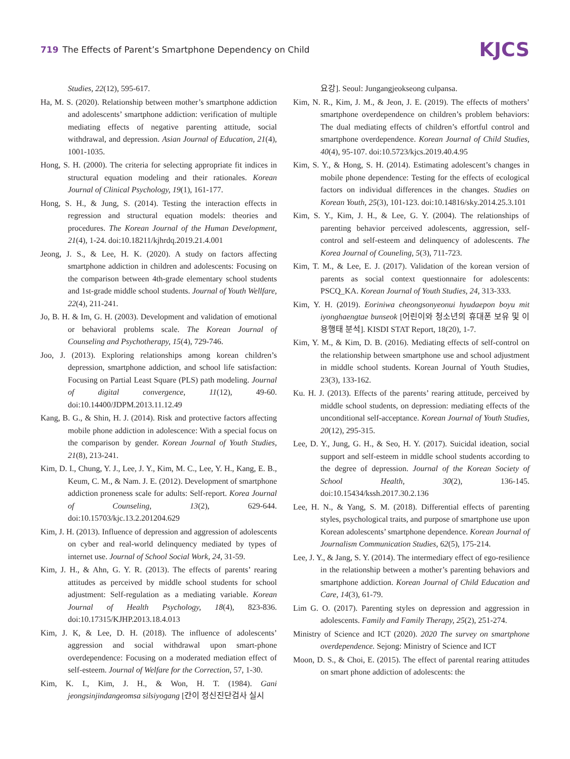719 The Effects of Parent’s Smartphone Dependency on Child
KJCS
Studies, 22(12), 595-617.
Ha, M. S. (2020). Relationship between mother’s smartphone addiction and adolescents’ smartphone addiction: verification of multiple mediating effects of negative parenting attitude, social withdrawal, and depression. Asian Journal of Education, 21(4), 1001-1035.
Hong, S. H. (2000). The criteria for selecting appropriate fit indices in structural equation modeling and their rationales. Korean Journal of Clinical Psychology, 19(1), 161-177.
Hong, S. H., & Jung, S. (2014). Testing the interaction effects in regression and structural equation models: theories and procedures. The Korean Journal of the Human Development, 21(4), 1-24. doi:10.18211/kjhrdq.2019.21.4.001
Jeong, J. S., & Lee, H. K. (2020). A study on factors affecting smartphone addiction in children and adolescents: Focusing on the comparison between 4th-grade elementary school students and 1st-grade middle school students. Journal of Youth Wellfare, 22(4), 211-241.
Jo, B. H. & Im, G. H. (2003). Development and validation of emotional or behavioral problems scale. The Korean Journal of Counseling and Psychotherapy, 15(4), 729-746.
Joo, J. (2013). Exploring relationships among korean children’s depression, smartphone addiction, and school life satisfaction: Focusing on Partial Least Square (PLS) path modeling. Journal of digital convergence, 11(12), 49-60. doi:10.14400/JDPM.2013.11.12.49
Kang, B. G., & Shin, H. J. (2014). Risk and protective factors affecting mobile phone addiction in adolescence: With a special focus on the comparison by gender. Korean Journal of Youth Studies, 21(8), 213-241.
Kim, D. I., Chung, Y. J., Lee, J. Y., Kim, M. C., Lee, Y. H., Kang, E. B., Keum, C. M., & Nam. J. E. (2012). Development of smartphone addiction proneness scale for adults: Self-report. Korea Journal of Counseling, 13(2), 629-644. doi:10.15703/kjc.13.2.201204.629
Kim, J. H. (2013). Influence of depression and aggression of adolescents on cyber and real-world delinquency mediated by types of internet use. Journal of School Social Work, 24, 31-59.
Kim, J. H., & Ahn, G. Y. R. (2013). The effects of parents’ rearing attitudes as perceived by middle school students for school adjustment: Self-regulation as a mediating variable. Korean Journal of Health Psychology, 18(4), 823-836. doi:10.17315/KJHP.2013.18.4.013
Kim, J. K, & Lee, D. H. (2018). The influence of adolescents’ aggression and social withdrawal upon smart-phone overdependence: Focusing on a moderated mediation effect of self-esteem. Journal of Welfare for the Correction, 57, 1-30.
Kim, K. I., Kim, J. H., & Won, H. T. (1984). Gani jeongsinjindangeomsa silsiyogang [간이 정신진단검사 실시
요강]. Seoul: Jungangjeokseong culpansa.
Kim, N. R., Kim, J. M., & Jeon, J. E. (2019). The effects of mothers’ smartphone overdependence on children’s problem behaviors: The dual mediating effects of children’s effortful control and smartphone overdependence. Korean Journal of Child Studies, 40(4), 95-107. doi:10.5723/kjcs.2019.40.4.95
Kim, S. Y., & Hong, S. H. (2014). Estimating adolescent’s changes in mobile phone dependence: Testing for the effects of ecological factors on individual differences in the changes. Studies on Korean Youth, 25(3), 101-123. doi:10.14816/sky.2014.25.3.101
Kim, S. Y., Kim, J. H., & Lee, G. Y. (2004). The relationships of parenting behavior perceived adolescents, aggression, self-control and self-esteem and delinquency of adolescents. The Korea Journal of Couneling, 5(3), 711-723.
Kim, T. M., & Lee, E. J. (2017). Validation of the korean version of parents as social context questionnaire for adolescents: PSCQ_KA. Korean Journal of Youth Studies, 24, 313-333.
Kim, Y. H. (2019). Eoriniwa cheongsonyeonui hyudaepon boyu mit iyonghaengtae bunseok [어린이와 청소년의 휴대폰 보유 및 이용행태 분석]. KISDI STAT Report, 18(20), 1-7.
Kim, Y. M., & Kim, D. B. (2016). Mediating effects of self-control on the relationship between smartphone use and school adjustment in middle school students. Korean Journal of Youth Studies, 23(3), 133-162.
Ku. H. J. (2013). Effects of the parents’ rearing attitude, perceived by middle school students, on depression: mediating effects of the unconditional self-acceptance. Korean Journal of Youth Studies, 20(12), 295-315.
Lee, D. Y., Jung, G. H., & Seo, H. Y. (2017). Suicidal ideation, social support and self-esteem in middle school students according to the degree of depression. Journal of the Korean Society of School Health, 30(2), 136-145. doi:10.15434/kssh.2017.30.2.136
Lee, H. N., & Yang, S. M. (2018). Differential effects of parenting styles, psychological traits, and purpose of smartphone use upon Korean adolescents’ smartphone dependence. Korean Journal of Journalism Communication Studies, 62(5), 175-214.
Lee, J. Y., & Jang, S. Y. (2014). The intermediary effect of ego-resilience in the relationship between a mother’s parenting behaviors and smartphone addiction. Korean Journal of Child Education and Care, 14(3), 61-79.
Lim G. O. (2017). Parenting styles on depression and aggression in adolescents. Family and Family Therapy, 25(2), 251-274.
Ministry of Science and ICT (2020). 2020 The survey on smartphone overdependence. Sejong: Ministry of Science and ICT
Moon, D. S., & Choi, E. (2015). The effect of parental rearing attitudes on smart phone addiction of adolescents: the